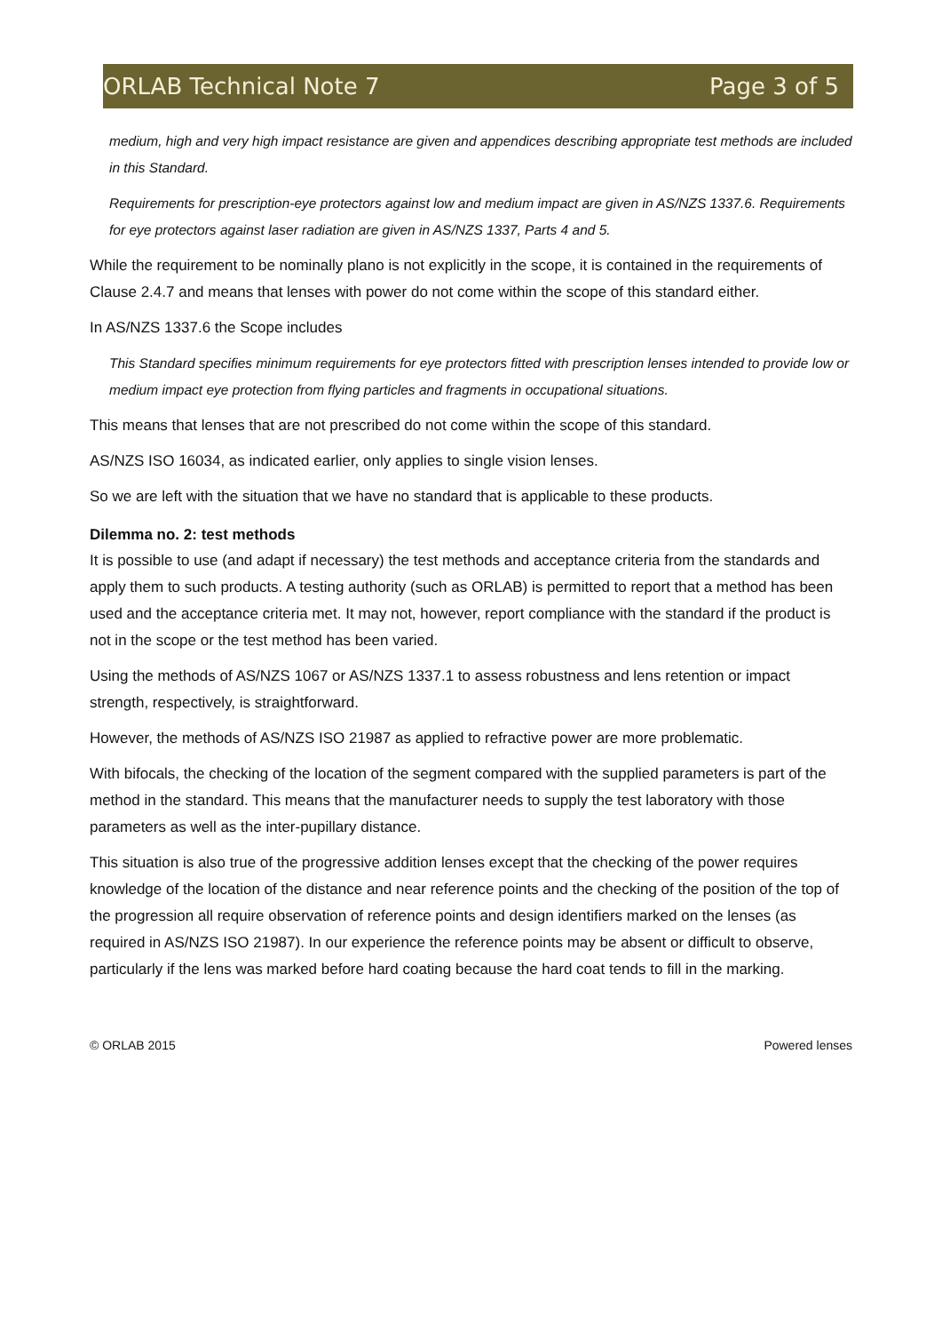ORLAB Technical Note 7 Page 3 of 5
medium, high and very high impact resistance are given and appendices describing appropriate test methods are included in this Standard.
Requirements for prescription-eye protectors against low and medium impact are given in AS/NZS 1337.6. Requirements for eye protectors against laser radiation are given in AS/NZS 1337, Parts 4 and 5.
While the requirement to be nominally plano is not explicitly in the scope, it is contained in the requirements of Clause 2.4.7 and means that lenses with power do not come within the scope of this standard either.
In AS/NZS 1337.6 the Scope includes
This Standard specifies minimum requirements for eye protectors fitted with prescription lenses intended to provide low or medium impact eye protection from flying particles and fragments in occupational situations.
This means that lenses that are not prescribed do not come within the scope of this standard.
AS/NZS ISO 16034, as indicated earlier, only applies to single vision lenses.
So we are left with the situation that we have no standard that is applicable to these products.
Dilemma no. 2: test methods
It is possible to use (and adapt if necessary) the test methods and acceptance criteria from the standards and apply them to such products. A testing authority (such as ORLAB) is permitted to report that a method has been used and the acceptance criteria met. It may not, however, report compliance with the standard if the product is not in the scope or the test method has been varied.
Using the methods of AS/NZS 1067 or AS/NZS 1337.1 to assess robustness and lens retention or impact strength, respectively, is straightforward.
However, the methods of AS/NZS ISO 21987 as applied to refractive power are more problematic.
With bifocals, the checking of the location of the segment compared with the supplied parameters is part of the method in the standard. This means that the manufacturer needs to supply the test laboratory with those parameters as well as the inter-pupillary distance.
This situation is also true of the progressive addition lenses except that the checking of the power requires knowledge of the location of the distance and near reference points and the checking of the position of the top of the progression all require observation of reference points and design identifiers marked on the lenses (as required in AS/NZS ISO 21987). In our experience the reference points may be absent or difficult to observe, particularly if the lens was marked before hard coating because the hard coat tends to fill in the marking.
© ORLAB 2015 Powered lenses